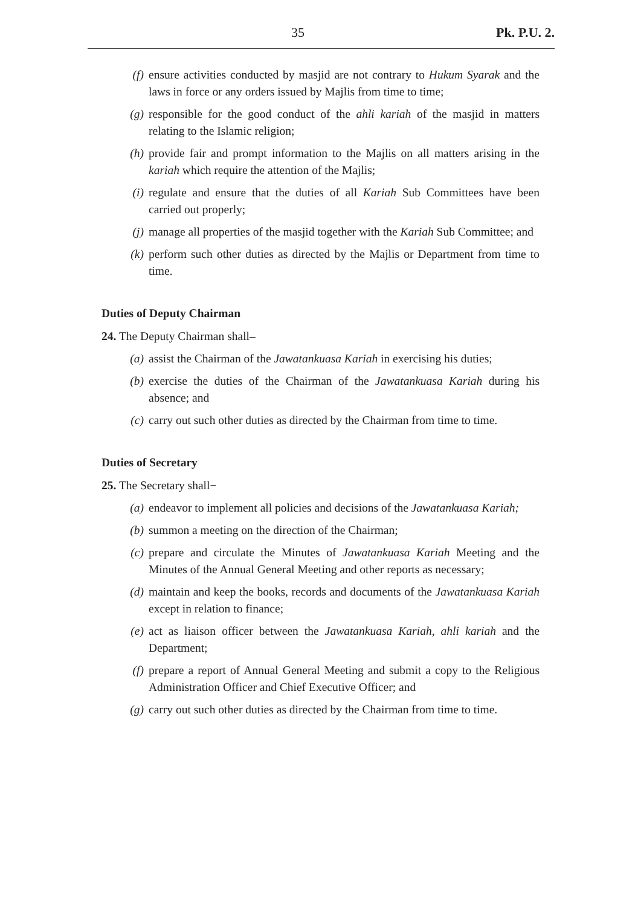35 Pk. P.U. 2.
(f) ensure activities conducted by masjid are not contrary to Hukum Syarak and the laws in force or any orders issued by Majlis from time to time;
(g) responsible for the good conduct of the ahli kariah of the masjid in matters relating to the Islamic religion;
(h) provide fair and prompt information to the Majlis on all matters arising in the kariah which require the attention of the Majlis;
(i) regulate and ensure that the duties of all Kariah Sub Committees have been carried out properly;
(j) manage all properties of the masjid together with the Kariah Sub Committee; and
(k) perform such other duties as directed by the Majlis or Department from time to time.
Duties of Deputy Chairman
24. The Deputy Chairman shall–
(a) assist the Chairman of the Jawatankuasa Kariah in exercising his duties;
(b) exercise the duties of the Chairman of the Jawatankuasa Kariah during his absence; and
(c) carry out such other duties as directed by the Chairman from time to time.
Duties of Secretary
25. The Secretary shall−
(a) endeavor to implement all policies and decisions of the Jawatankuasa Kariah;
(b) summon a meeting on the direction of the Chairman;
(c) prepare and circulate the Minutes of Jawatankuasa Kariah Meeting and the Minutes of the Annual General Meeting and other reports as necessary;
(d) maintain and keep the books, records and documents of the Jawatankuasa Kariah except in relation to finance;
(e) act as liaison officer between the Jawatankuasa Kariah, ahli kariah and the Department;
(f) prepare a report of Annual General Meeting and submit a copy to the Religious Administration Officer and Chief Executive Officer; and
(g) carry out such other duties as directed by the Chairman from time to time.